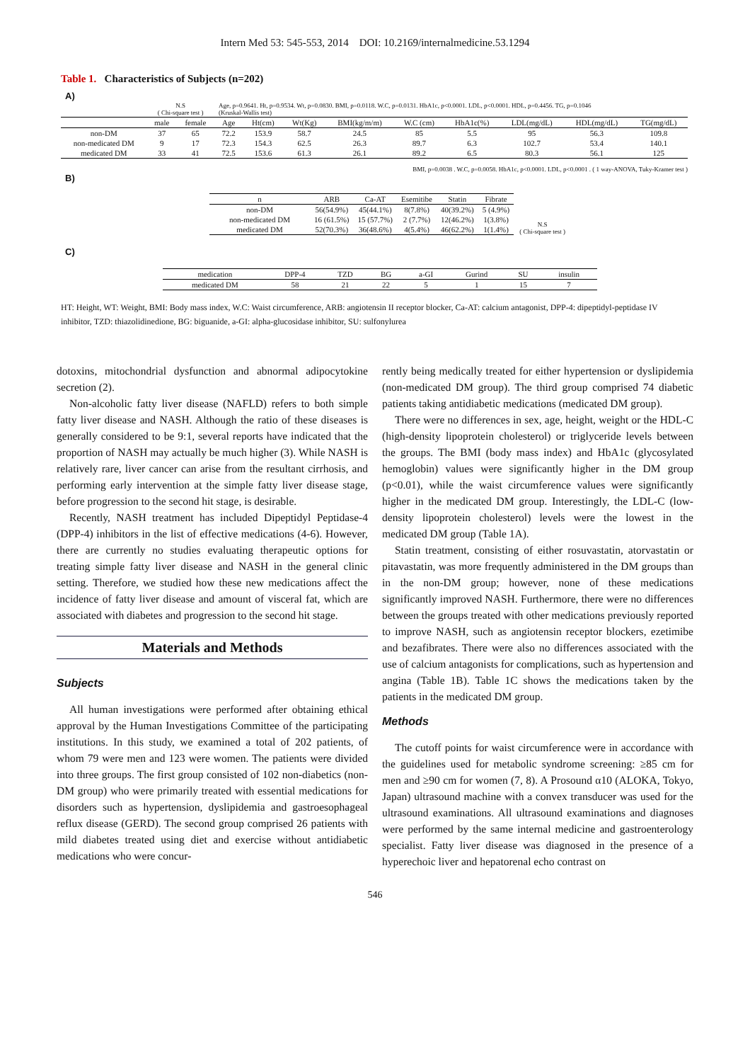Intern Med 53: 545-553, 2014 DOI: 10.2169/internalmedicine.53.1294
Table 1. Characteristics of Subjects (n=202)
A)
| | N.S ( Chi-square test ) | | Age, p=0.9641. Ht, p=0.9534. Wt, p=0.0830. BMI, p=0.0118. W.C, p=0.0131. HbA1c, p<0.0001. LDL, p<0.0001. HDL, p=0.4456. TG, p=0.1046 (Kruskal-Wallis test) | | | | | | | | |
| | male | female | Age | Ht(cm) | Wt(Kg) | BMI(kg/m/m) | W.C (cm) | HbA1c(%) | LDL(mg/dL) | HDL(mg/dL) | TG(mg/dL) |
| non-DM | 37 | 65 | 72.2 | 153.9 | 58.7 | 24.5 | 85 | 5.5 | 95 | 56.3 | 109.8 |
| non-medicated DM | 9 | 17 | 72.3 | 154.3 | 62.5 | 26.3 | 89.7 | 6.3 | 102.7 | 53.4 | 140.1 |
| medicated DM | 33 | 41 | 72.5 | 153.6 | 61.3 | 26.1 | 89.2 | 6.5 | 80.3 | 56.1 | 125 |
BMI, p=0.0038 . W.C, p=0.0058. HbA1c, p<0.0001. LDL, p<0.0001 . ( 1 way-ANOVA, Tuky-Kramer test )
B)
| n | ARB | Ca-AT | Esemitibe | Statin | Fibrate |
| --- | --- | --- | --- | --- | --- |
| non-DM | 56(54.9%) | 45(44.1%) | 8(7.8%) | 40(39.2%) | 5 (4.9%) |
| non-medicated DM | 16 (61.5%) | 15 (57.7%) | 2 (7.7%) | 12(46.2%) | 1(3.8%) |
| medicated DM | 52(70.3%) | 36(48.6%) | 4(5.4%) | 46(62.2%) | 1(1.4%) |
N.S
( Chi-square test )
C)
| medication | DPP-4 | TZD | BG | a-GI | Gurind | SU | insulin |
| --- | --- | --- | --- | --- | --- | --- | --- |
| medicated DM | 58 | 21 | 22 | 5 | 1 | 15 | 7 |
HT: Height, WT: Weight, BMI: Body mass index, W.C: Waist circumference, ARB: angiotensin II receptor blocker, Ca-AT: calcium antagonist, DPP-4: dipeptidyl-peptidase IV inhibitor, TZD: thiazolidinedione, BG: biguanide, a-GI: alpha-glucosidase inhibitor, SU: sulfonylurea
dotoxins, mitochondrial dysfunction and abnormal adipocytokine secretion (2).
Non-alcoholic fatty liver disease (NAFLD) refers to both simple fatty liver disease and NASH. Although the ratio of these diseases is generally considered to be 9:1, several reports have indicated that the proportion of NASH may actually be much higher (3). While NASH is relatively rare, liver cancer can arise from the resultant cirrhosis, and performing early intervention at the simple fatty liver disease stage, before progression to the second hit stage, is desirable.
Recently, NASH treatment has included Dipeptidyl Peptidase-4 (DPP-4) inhibitors in the list of effective medications (4-6). However, there are currently no studies evaluating therapeutic options for treating simple fatty liver disease and NASH in the general clinic setting. Therefore, we studied how these new medications affect the incidence of fatty liver disease and amount of visceral fat, which are associated with diabetes and progression to the second hit stage.
Materials and Methods
Subjects
All human investigations were performed after obtaining ethical approval by the Human Investigations Committee of the participating institutions. In this study, we examined a total of 202 patients, of whom 79 were men and 123 were women. The patients were divided into three groups. The first group consisted of 102 non-diabetics (non-DM group) who were primarily treated with essential medications for disorders such as hypertension, dyslipidemia and gastroesophageal reflux disease (GERD). The second group comprised 26 patients with mild diabetes treated using diet and exercise without antidiabetic medications who were concur-
rently being medically treated for either hypertension or dyslipidemia (non-medicated DM group). The third group comprised 74 diabetic patients taking antidiabetic medications (medicated DM group).
There were no differences in sex, age, height, weight or the HDL-C (high-density lipoprotein cholesterol) or triglyceride levels between the groups. The BMI (body mass index) and HbA1c (glycosylated hemoglobin) values were significantly higher in the DM group (p<0.01), while the waist circumference values were significantly higher in the medicated DM group. Interestingly, the LDL-C (low-density lipoprotein cholesterol) levels were the lowest in the medicated DM group (Table 1A).
Statin treatment, consisting of either rosuvastatin, atorvastatin or pitavastatin, was more frequently administered in the DM groups than in the non-DM group; however, none of these medications significantly improved NASH. Furthermore, there were no differences between the groups treated with other medications previously reported to improve NASH, such as angiotensin receptor blockers, ezetimibe and bezafibrates. There were also no differences associated with the use of calcium antagonists for complications, such as hypertension and angina (Table 1B). Table 1C shows the medications taken by the patients in the medicated DM group.
Methods
The cutoff points for waist circumference were in accordance with the guidelines used for metabolic syndrome screening: ≥85 cm for men and ≥90 cm for women (7, 8). A Prosound α10 (ALOKA, Tokyo, Japan) ultrasound machine with a convex transducer was used for the ultrasound examinations. All ultrasound examinations and diagnoses were performed by the same internal medicine and gastroenterology specialist. Fatty liver disease was diagnosed in the presence of a hyperechoic liver and hepatorenal echo contrast on
546